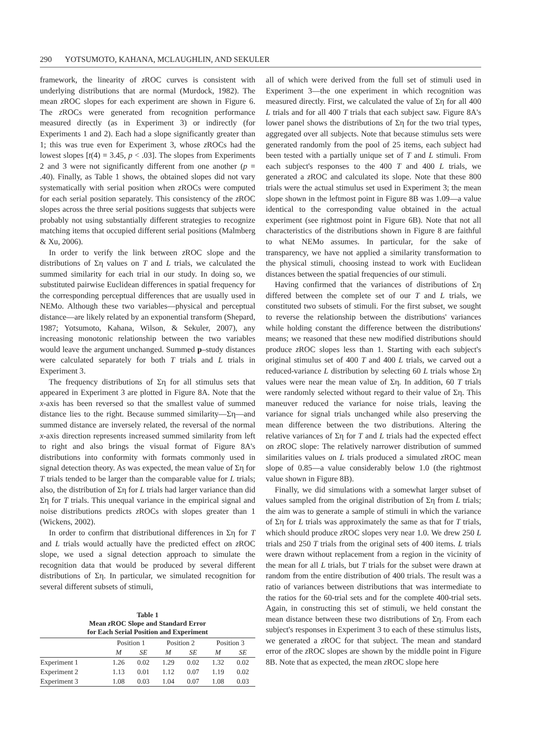290 YOTSUMOTO, KAHANA, MCLAUGHLIN, AND SEKULER
framework, the linearity of z ROC curves is consistent with underlying distributions that are normal (Murdock, 1982). The mean z ROC slopes for each experiment are shown in Figure 6. The z ROCs were generated from recognition performance measured directly (as in Experiment 3) or indirectly (for Experiments 1 and 2). Each had a slope significantly greater than 1; this was true even for Experiment 3, whose z ROCs had the lowest slopes [t(4) = 3.45, p < .03]. The slopes from Experiments 2 and 3 were not significantly different from one another (p = .40). Finally, as Table 1 shows, the obtained slopes did not vary systematically with serial position when z ROCs were computed for each serial position separately. This consistency of the z ROC slopes across the three serial positions suggests that subjects were probably not using substantially different strategies to recognize matching items that occupied different serial positions (Malmberg & Xu, 2006).
In order to verify the link between z ROC slope and the distributions of Ση values on T and L trials, we calculated the summed similarity for each trial in our study. In doing so, we substituted pairwise Euclidean differences in spatial frequency for the corresponding perceptual differences that are usually used in NEMo. Although these two variables—physical and perceptual distance—are likely related by an exponential transform (Shepard, 1987; Yotsumoto, Kahana, Wilson, & Sekuler, 2007), any increasing monotonic relationship between the two variables would leave the argument unchanged. Summed p–study distances were calculated separately for both T trials and L trials in Experiment 3.
The frequency distributions of Ση for all stimulus sets that appeared in Experiment 3 are plotted in Figure 8A. Note that the x-axis has been reversed so that the smallest value of summed distance lies to the right. Because summed similarity—Ση—and summed distance are inversely related, the reversal of the normal x-axis direction represents increased summed similarity from left to right and also brings the visual format of Figure 8A's distributions into conformity with formats commonly used in signal detection theory. As was expected, the mean value of Ση for T trials tended to be larger than the comparable value for L trials; also, the distribution of Ση for L trials had larger variance than did Ση for T trials. This unequal variance in the empirical signal and noise distributions predicts z ROCs with slopes greater than 1 (Wickens, 2002).
In order to confirm that distributional differences in Ση for T and L trials would actually have the predicted effect on z ROC slope, we used a signal detection approach to simulate the recognition data that would be produced by several different distributions of Ση. In particular, we simulated recognition for several different subsets of stimuli,
Table 1
Mean z ROC Slope and Standard Error
for Each Serial Position and Experiment
| | Position 1 | | Position 2 | | Position 3 | |
| --- | --- | --- | --- | --- | --- | --- |
| | M | SE | M | SE | M | SE |
| Experiment 1 | 1.26 | 0.02 | 1.29 | 0.02 | 1.32 | 0.02 |
| Experiment 2 | 1.13 | 0.01 | 1.12 | 0.07 | 1.19 | 0.02 |
| Experiment 3 | 1.08 | 0.03 | 1.04 | 0.07 | 1.08 | 0.03 |
all of which were derived from the full set of stimuli used in Experiment 3—the one experiment in which recognition was measured directly. First, we calculated the value of Ση for all 400 L trials and for all 400 T trials that each subject saw. Figure 8A's lower panel shows the distributions of Ση for the two trial types, aggregated over all subjects. Note that because stimulus sets were generated randomly from the pool of 25 items, each subject had been tested with a partially unique set of T and L stimuli. From each subject's responses to the 400 T and 400 L trials, we generated a z ROC and calculated its slope. Note that these 800 trials were the actual stimulus set used in Experiment 3; the mean slope shown in the leftmost point in Figure 8B was 1.09—a value identical to the corresponding value obtained in the actual experiment (see rightmost point in Figure 6B). Note that not all characteristics of the distributions shown in Figure 8 are faithful to what NEMo assumes. In particular, for the sake of transparency, we have not applied a similarity transformation to the physical stimuli, choosing instead to work with Euclidean distances between the spatial frequencies of our stimuli.
Having confirmed that the variances of distributions of Ση differed between the complete set of our T and L trials, we constituted two subsets of stimuli. For the first subset, we sought to reverse the relationship between the distributions' variances while holding constant the difference between the distributions' means; we reasoned that these new modified distributions should produce z ROC slopes less than 1. Starting with each subject's original stimulus set of 400 T and 400 L trials, we carved out a reduced-variance L distribution by selecting 60 L trials whose Ση values were near the mean value of Ση. In addition, 60 T trials were randomly selected without regard to their value of Ση. This maneuver reduced the variance for noise trials, leaving the variance for signal trials unchanged while also preserving the mean difference between the two distributions. Altering the relative variances of Ση for T and L trials had the expected effect on z ROC slope: The relatively narrower distribution of summed similarities values on L trials produced a simulated z ROC mean slope of 0.85—a value considerably below 1.0 (the rightmost value shown in Figure 8B).
Finally, we did simulations with a somewhat larger subset of values sampled from the original distribution of Ση from L trials; the aim was to generate a sample of stimuli in which the variance of Ση for L trials was approximately the same as that for T trials, which should produce z ROC slopes very near 1.0. We drew 250 L trials and 250 T trials from the original sets of 400 items. L trials were drawn without replacement from a region in the vicinity of the mean for all L trials, but T trials for the subset were drawn at random from the entire distribution of 400 trials. The result was a ratio of variances between distributions that was intermediate to the ratios for the 60-trial sets and for the complete 400-trial sets. Again, in constructing this set of stimuli, we held constant the mean distance between these two distributions of Ση. From each subject's responses in Experiment 3 to each of these stimulus lists, we generated a z ROC for that subject. The mean and standard error of the z ROC slopes are shown by the middle point in Figure 8B. Note that as expected, the mean z ROC slope here